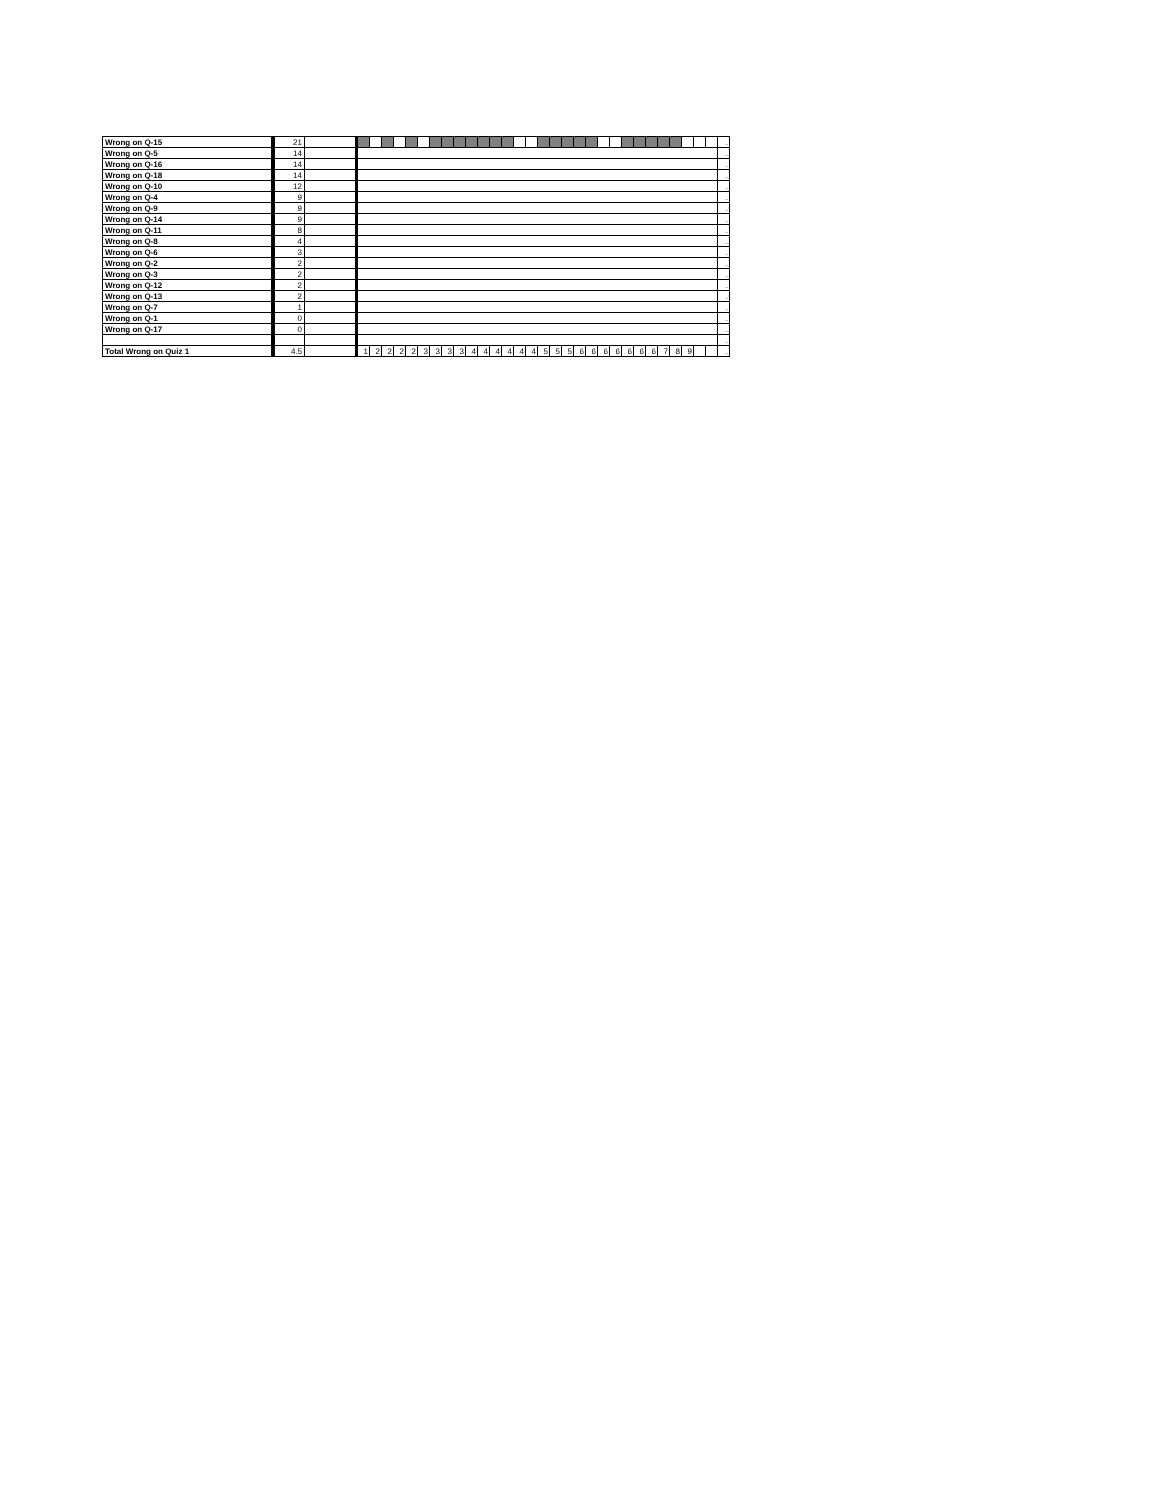| Wrong on Q-15 | 21 | | | | | | | | | | | | | | | | | | | | | | | | | | | | | | | | . |
| Wrong on Q-5 | 14 | | | | | | | | | | | | | | | | | | | | | | | | | | | | | | | | . |
| Wrong on Q-16 | 14 | | | | | | | | | | | | | | | | | | | | | | | | | | | | | | | | . |
| Wrong on Q-18 | 14 | | | | | | | | | | | | | | | | | | | | | | | | | | | | | | | | . |
| Wrong on Q-10 | 12 | | | | | | | | | | | | | | | | | | | | | | | | | | | | | | | | . |
| Wrong on Q-4 | 9 | | | | | | | | | | | | | | | | | | | | | | | | | | | | | | | | . |
| Wrong on Q-9 | 9 | | | | | | | | | | | | | | | | | | | | | | | | | | | | | | | | . |
| Wrong on Q-14 | 9 | | | | | | | | | | | | | | | | | | | | | | | | | | | | | | | | . |
| Wrong on Q-11 | 8 | | | | | | | | | | | | | | | | | | | | | | | | | | | | | | | | . |
| Wrong on Q-8 | 4 | | | | | | | | | | | | | | | | | | | | | | | | | | | | | | | | . |
| Wrong on Q-6 | 3 | | | | | | | | | | | | | | | | | | | | | | | | | | | | | | | | . |
| Wrong on Q-2 | 2 | | | | | | | | | | | | | | | | | | | | | | | | | | | | | | | | . |
| Wrong on Q-3 | 2 | | | | | | | | | | | | | | | | | | | | | | | | | | | | | | | | . |
| Wrong on Q-12 | 2 | | | | | | | | | | | | | | | | | | | | | | | | | | | | | | | | . |
| Wrong on Q-13 | 2 | | | | | | | | | | | | | | | | | | | | | | | | | | | | | | | | . |
| Wrong on Q-7 | 1 | | | | | | | | | | | | | | | | | | | | | | | | | | | | | | | | . |
| Wrong on Q-1 | 0 | | | | | | | | | | | | | | | | | | | | | | | | | | | | | | | | . |
| Wrong on Q-17 | 0 | | | | | | | | | | | | | | | | | | | | | | | | | | | | | | | | . |
| | | | | | | | | | | | | | | | | | | | | | | | | | | | | | | | | | . |
| Total Wrong on Quiz 1 | 4.5 | | 1 | 2 | 2 | 2 | 2 | 3 | 3 | 3 | 3 | 4 | 4 | 4 | 4 | 4 | 4 | 5 | 5 | 5 | 6 | 6 | 6 | 6 | 6 | 6 | 6 | 7 | 8 | 9 | | | . |